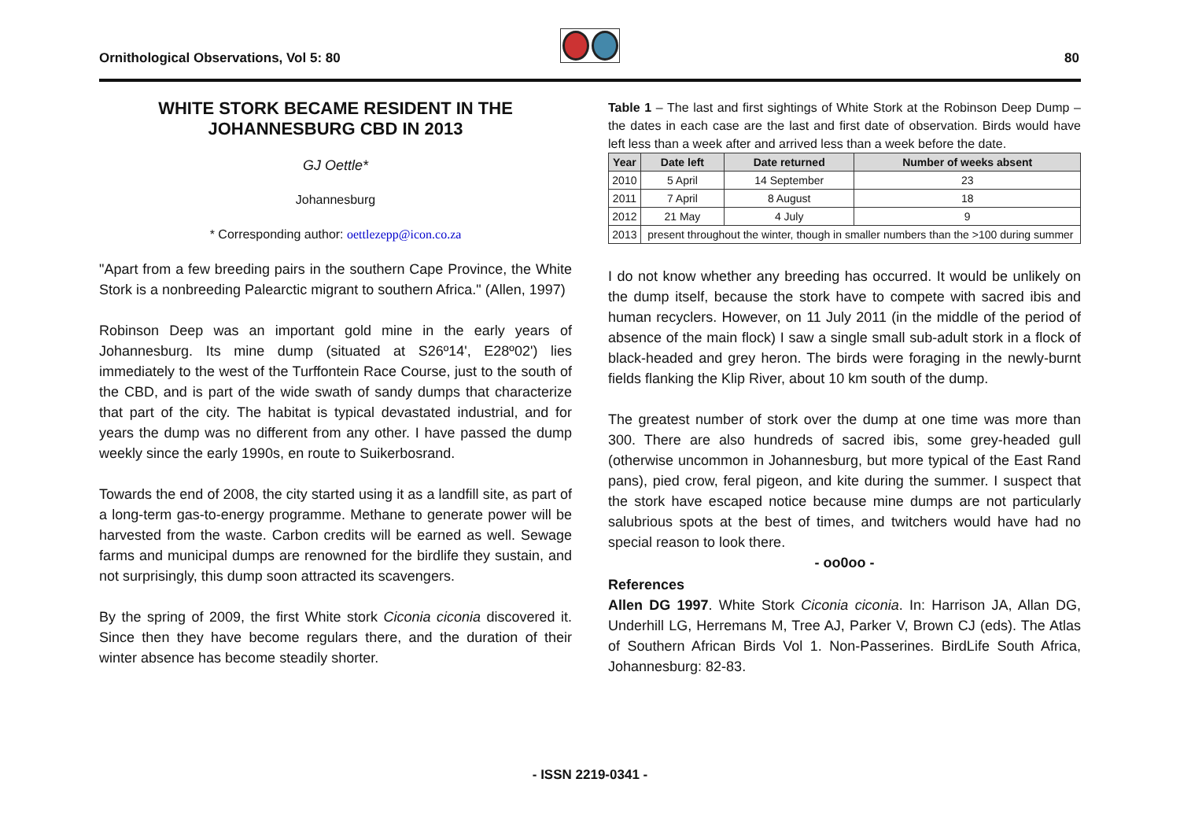Ornithological Observations, Vol 5: 80
80
WHITE STORK BECAME RESIDENT IN THE JOHANNESBURG CBD IN 2013
GJ Oettle*
Johannesburg
* Corresponding author: oettlezepp@icon.co.za
"Apart from a few breeding pairs in the southern Cape Province, the White Stork is a nonbreeding Palearctic migrant to southern Africa." (Allen, 1997)
Robinson Deep was an important gold mine in the early years of Johannesburg. Its mine dump (situated at S26º14', E28º02') lies immediately to the west of the Turffontein Race Course, just to the south of the CBD, and is part of the wide swath of sandy dumps that characterize that part of the city. The habitat is typical devastated industrial, and for years the dump was no different from any other. I have passed the dump weekly since the early 1990s, en route to Suikerbosrand.
Towards the end of 2008, the city started using it as a landfill site, as part of a long-term gas-to-energy programme. Methane to generate power will be harvested from the waste. Carbon credits will be earned as well. Sewage farms and municipal dumps are renowned for the birdlife they sustain, and not surprisingly, this dump soon attracted its scavengers.
By the spring of 2009, the first White stork Ciconia ciconia discovered it. Since then they have become regulars there, and the duration of their winter absence has become steadily shorter.
Table 1 – The last and first sightings of White Stork at the Robinson Deep Dump – the dates in each case are the last and first date of observation. Birds would have left less than a week after and arrived less than a week before the date.
| Year | Date left | Date returned | Number of weeks absent |
| --- | --- | --- | --- |
| 2010 | 5 April | 14 September | 23 |
| 2011 | 7 April | 8 August | 18 |
| 2012 | 21 May | 4 July | 9 |
| 2013 | present throughout the winter, though in smaller numbers than the >100 during summer | | |
I do not know whether any breeding has occurred. It would be unlikely on the dump itself, because the stork have to compete with sacred ibis and human recyclers. However, on 11 July 2011 (in the middle of the period of absence of the main flock) I saw a single small sub-adult stork in a flock of black-headed and grey heron. The birds were foraging in the newly-burnt fields flanking the Klip River, about 10 km south of the dump.
The greatest number of stork over the dump at one time was more than 300. There are also hundreds of sacred ibis, some grey-headed gull (otherwise uncommon in Johannesburg, but more typical of the East Rand pans), pied crow, feral pigeon, and kite during the summer. I suspect that the stork have escaped notice because mine dumps are not particularly salubrious spots at the best of times, and twitchers would have had no special reason to look there.
- oo0oo -
References
Allen DG 1997. White Stork Ciconia ciconia. In: Harrison JA, Allan DG, Underhill LG, Herremans M, Tree AJ, Parker V, Brown CJ (eds). The Atlas of Southern African Birds Vol 1. Non-Passerines. BirdLife South Africa, Johannesburg: 82-83.
- ISSN 2219-0341 -